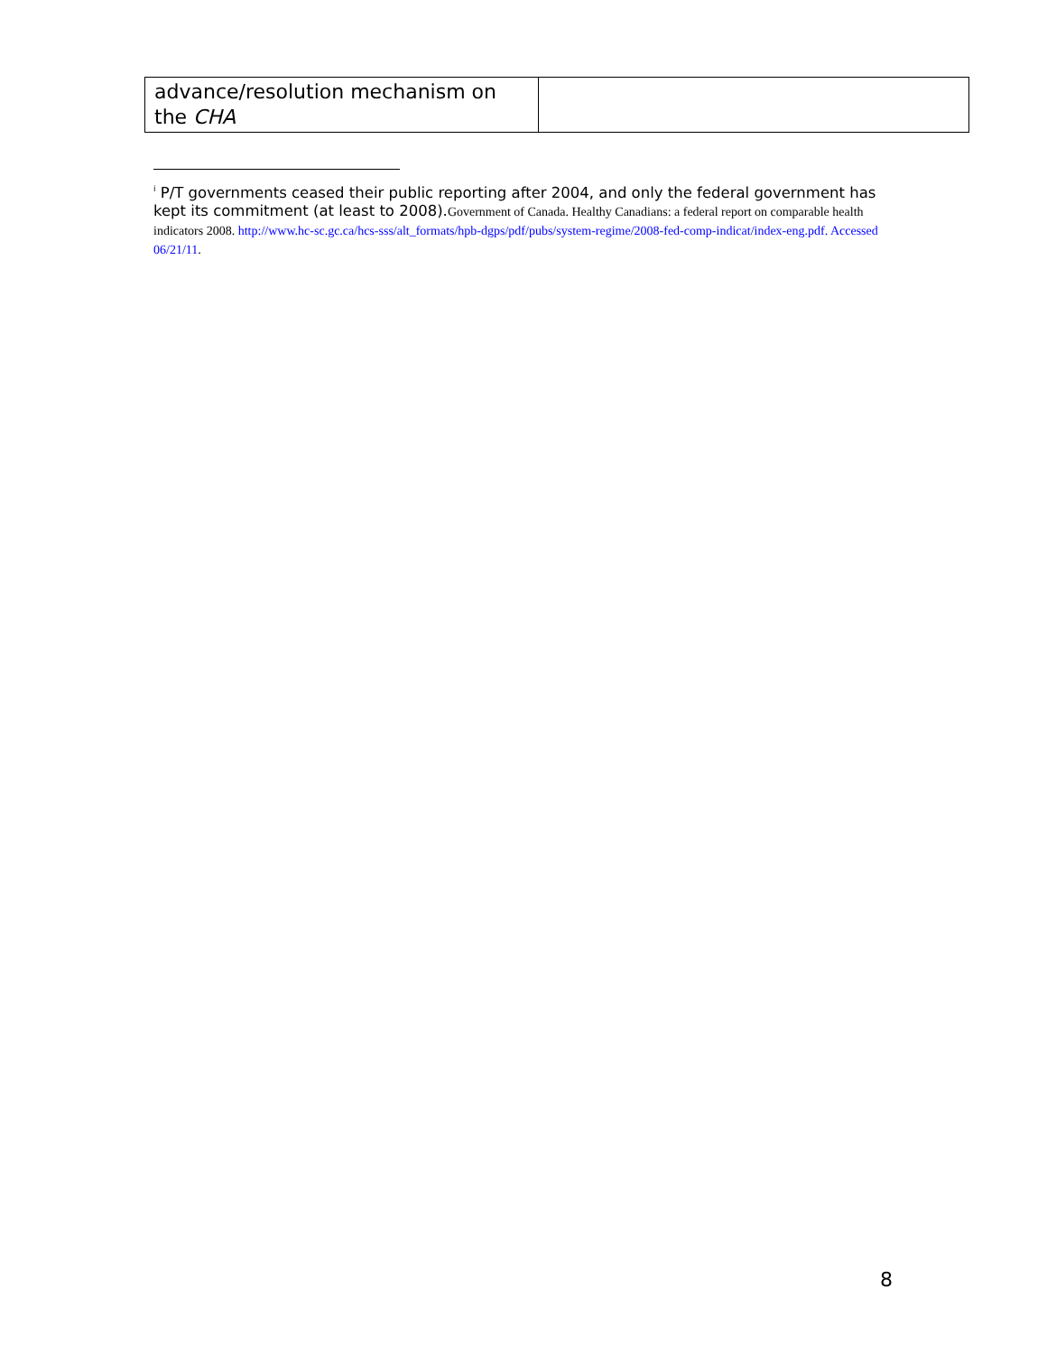| advance/resolution mechanism on the CHA | |
<sup>i</sup> P/T governments ceased their public reporting after 2004, and only the federal government has kept its commitment (at least to 2008).Government of Canada. Healthy Canadians: a federal report on comparable health indicators 2008. http://www.hc-sc.gc.ca/hcs-sss/alt_formats/hpb-dgps/pdf/pubs/system-regime/2008-fed-comp-indicat/index-eng.pdf. Accessed 06/21/11.
8